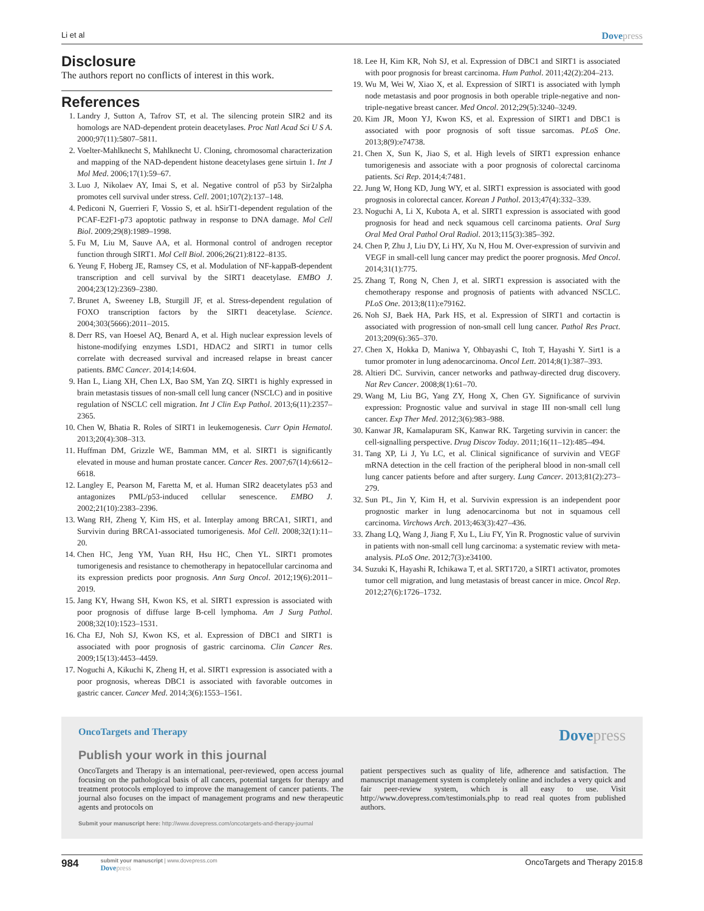Li et al Dovepress
Disclosure
The authors report no conflicts of interest in this work.
References
1. Landry J, Sutton A, Tafrov ST, et al. The silencing protein SIR2 and its homologs are NAD-dependent protein deacetylases. Proc Natl Acad Sci U S A. 2000;97(11):5807–5811.
2. Voelter-Mahlknecht S, Mahlknecht U. Cloning, chromosomal characterization and mapping of the NAD-dependent histone deacetylases gene sirtuin 1. Int J Mol Med. 2006;17(1):59–67.
3. Luo J, Nikolaev AY, Imai S, et al. Negative control of p53 by Sir2alpha promotes cell survival under stress. Cell. 2001;107(2):137–148.
4. Pediconi N, Guerrieri F, Vossio S, et al. hSirT1-dependent regulation of the PCAF-E2F1-p73 apoptotic pathway in response to DNA damage. Mol Cell Biol. 2009;29(8):1989–1998.
5. Fu M, Liu M, Sauve AA, et al. Hormonal control of androgen receptor function through SIRT1. Mol Cell Biol. 2006;26(21):8122–8135.
6. Yeung F, Hoberg JE, Ramsey CS, et al. Modulation of NF-kappaB-dependent transcription and cell survival by the SIRT1 deacetylase. EMBO J. 2004;23(12):2369–2380.
7. Brunet A, Sweeney LB, Sturgill JF, et al. Stress-dependent regulation of FOXO transcription factors by the SIRT1 deacetylase. Science. 2004;303(5666):2011–2015.
8. Derr RS, van Hoesel AQ, Benard A, et al. High nuclear expression levels of histone-modifying enzymes LSD1, HDAC2 and SIRT1 in tumor cells correlate with decreased survival and increased relapse in breast cancer patients. BMC Cancer. 2014;14:604.
9. Han L, Liang XH, Chen LX, Bao SM, Yan ZQ. SIRT1 is highly expressed in brain metastasis tissues of non-small cell lung cancer (NSCLC) and in positive regulation of NSCLC cell migration. Int J Clin Exp Pathol. 2013;6(11):2357–2365.
10. Chen W, Bhatia R. Roles of SIRT1 in leukemogenesis. Curr Opin Hematol. 2013;20(4):308–313.
11. Huffman DM, Grizzle WE, Bamman MM, et al. SIRT1 is significantly elevated in mouse and human prostate cancer. Cancer Res. 2007;67(14):6612–6618.
12. Langley E, Pearson M, Faretta M, et al. Human SIR2 deacetylates p53 and antagonizes PML/p53-induced cellular senescence. EMBO J. 2002;21(10):2383–2396.
13. Wang RH, Zheng Y, Kim HS, et al. Interplay among BRCA1, SIRT1, and Survivin during BRCA1-associated tumorigenesis. Mol Cell. 2008;32(1):11–20.
14. Chen HC, Jeng YM, Yuan RH, Hsu HC, Chen YL. SIRT1 promotes tumorigenesis and resistance to chemotherapy in hepatocellular carcinoma and its expression predicts poor prognosis. Ann Surg Oncol. 2012;19(6):2011–2019.
15. Jang KY, Hwang SH, Kwon KS, et al. SIRT1 expression is associated with poor prognosis of diffuse large B-cell lymphoma. Am J Surg Pathol. 2008;32(10):1523–1531.
16. Cha EJ, Noh SJ, Kwon KS, et al. Expression of DBC1 and SIRT1 is associated with poor prognosis of gastric carcinoma. Clin Cancer Res. 2009;15(13):4453–4459.
17. Noguchi A, Kikuchi K, Zheng H, et al. SIRT1 expression is associated with a poor prognosis, whereas DBC1 is associated with favorable outcomes in gastric cancer. Cancer Med. 2014;3(6):1553–1561.
18. Lee H, Kim KR, Noh SJ, et al. Expression of DBC1 and SIRT1 is associated with poor prognosis for breast carcinoma. Hum Pathol. 2011;42(2):204–213.
19. Wu M, Wei W, Xiao X, et al. Expression of SIRT1 is associated with lymph node metastasis and poor prognosis in both operable triple-negative and non-triple-negative breast cancer. Med Oncol. 2012;29(5):3240–3249.
20. Kim JR, Moon YJ, Kwon KS, et al. Expression of SIRT1 and DBC1 is associated with poor prognosis of soft tissue sarcomas. PLoS One. 2013;8(9):e74738.
21. Chen X, Sun K, Jiao S, et al. High levels of SIRT1 expression enhance tumorigenesis and associate with a poor prognosis of colorectal carcinoma patients. Sci Rep. 2014;4:7481.
22. Jung W, Hong KD, Jung WY, et al. SIRT1 expression is associated with good prognosis in colorectal cancer. Korean J Pathol. 2013;47(4):332–339.
23. Noguchi A, Li X, Kubota A, et al. SIRT1 expression is associated with good prognosis for head and neck squamous cell carcinoma patients. Oral Surg Oral Med Oral Pathol Oral Radiol. 2013;115(3):385–392.
24. Chen P, Zhu J, Liu DY, Li HY, Xu N, Hou M. Over-expression of survivin and VEGF in small-cell lung cancer may predict the poorer prognosis. Med Oncol. 2014;31(1):775.
25. Zhang T, Rong N, Chen J, et al. SIRT1 expression is associated with the chemotherapy response and prognosis of patients with advanced NSCLC. PLoS One. 2013;8(11):e79162.
26. Noh SJ, Baek HA, Park HS, et al. Expression of SIRT1 and cortactin is associated with progression of non-small cell lung cancer. Pathol Res Pract. 2013;209(6):365–370.
27. Chen X, Hokka D, Maniwa Y, Ohbayashi C, Itoh T, Hayashi Y. Sirt1 is a tumor promoter in lung adenocarcinoma. Oncol Lett. 2014;8(1):387–393.
28. Altieri DC. Survivin, cancer networks and pathway-directed drug discovery. Nat Rev Cancer. 2008;8(1):61–70.
29. Wang M, Liu BG, Yang ZY, Hong X, Chen GY. Significance of survivin expression: Prognostic value and survival in stage III non-small cell lung cancer. Exp Ther Med. 2012;3(6):983–988.
30. Kanwar JR, Kamalapuram SK, Kanwar RK. Targeting survivin in cancer: the cell-signalling perspective. Drug Discov Today. 2011;16(11–12):485–494.
31. Tang XP, Li J, Yu LC, et al. Clinical significance of survivin and VEGF mRNA detection in the cell fraction of the peripheral blood in non-small cell lung cancer patients before and after surgery. Lung Cancer. 2013;81(2):273–279.
32. Sun PL, Jin Y, Kim H, et al. Survivin expression is an independent poor prognostic marker in lung adenocarcinoma but not in squamous cell carcinoma. Virchows Arch. 2013;463(3):427–436.
33. Zhang LQ, Wang J, Jiang F, Xu L, Liu FY, Yin R. Prognostic value of survivin in patients with non-small cell lung carcinoma: a systematic review with meta-analysis. PLoS One. 2012;7(3):e34100.
34. Suzuki K, Hayashi R, Ichikawa T, et al. SRT1720, a SIRT1 activator, promotes tumor cell migration, and lung metastasis of breast cancer in mice. Oncol Rep. 2012;27(6):1726–1732.
OncoTargets and Therapy
Dovepress
Publish your work in this journal
OncoTargets and Therapy is an international, peer-reviewed, open access journal focusing on the pathological basis of all cancers, potential targets for therapy and treatment protocols employed to improve the management of cancer patients. The journal also focuses on the impact of management programs and new therapeutic agents and protocols on
patient perspectives such as quality of life, adherence and satisfaction. The manuscript management system is completely online and includes a very quick and fair peer-review system, which is all easy to use. Visit http://www.dovepress.com/testimonials.php to read real quotes from published authors.
Submit your manuscript here: http://www.dovepress.com/oncotargets-and-therapy-journal
984
submit your manuscript | www.dovepress.com
Dovepress
OncoTargets and Therapy 2015:8